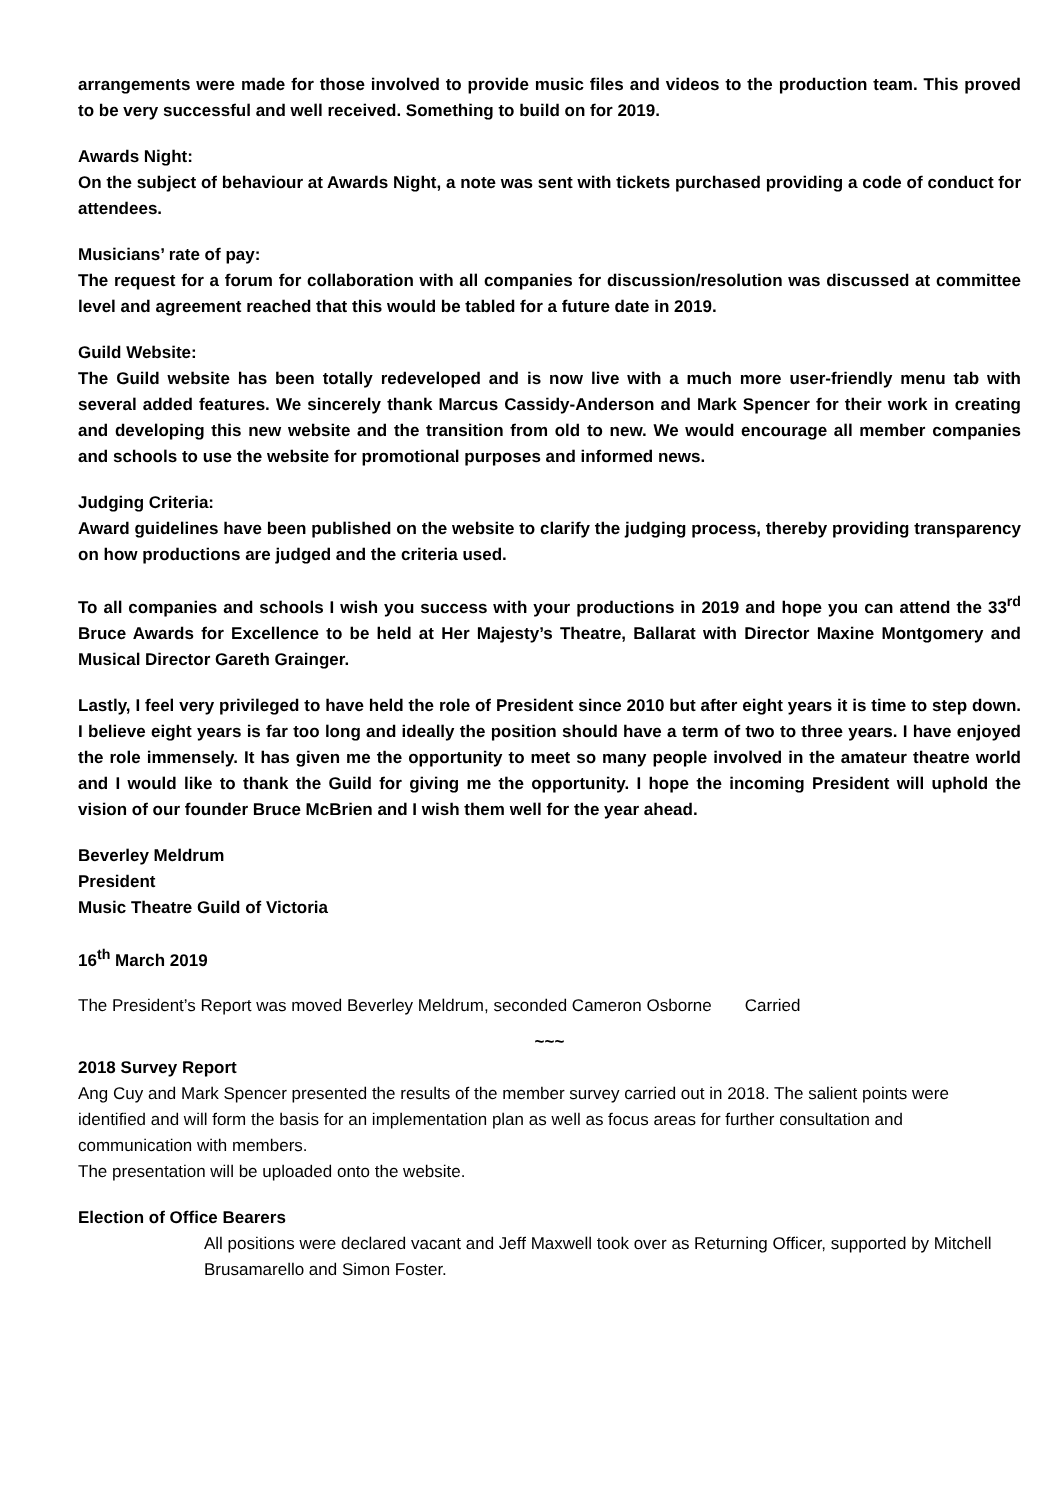arrangements were made for those involved to provide music files and videos to the production team. This proved to be very successful and well received. Something to build on for 2019.
Awards Night:
On the subject of behaviour at Awards Night, a note was sent with tickets purchased providing a code of conduct for attendees.
Musicians’ rate of pay:
The request for a forum for collaboration with all companies for discussion/resolution was discussed at committee level and agreement reached that this would be tabled for a future date in 2019.
Guild Website:
The Guild website has been totally redeveloped and is now live with a much more user-friendly menu tab with several added features. We sincerely thank Marcus Cassidy-Anderson and Mark Spencer for their work in creating and developing this new website and the transition from old to new. We would encourage all member companies and schools to use the website for promotional purposes and informed news.
Judging Criteria:
Award guidelines have been published on the website to clarify the judging process, thereby providing transparency on how productions are judged and the criteria used.
To all companies and schools I wish you success with your productions in 2019 and hope you can attend the 33<sup>rd</sup> Bruce Awards for Excellence to be held at Her Majesty’s Theatre, Ballarat with Director Maxine Montgomery and Musical Director Gareth Grainger.
Lastly, I feel very privileged to have held the role of President since 2010 but after eight years it is time to step down. I believe eight years is far too long and ideally the position should have a term of two to three years. I have enjoyed the role immensely. It has given me the opportunity to meet so many people involved in the amateur theatre world and I would like to thank the Guild for giving me the opportunity. I hope the incoming President will uphold the vision of our founder Bruce McBrien and I wish them well for the year ahead.
Beverley Meldrum
President
Music Theatre Guild of Victoria
16<sup>th</sup> March 2019
The President’s Report was moved Beverley Meldrum, seconded Cameron Osborne Carried
~~~
2018 Survey Report
Ang Cuy and Mark Spencer presented the results of the member survey carried out in 2018. The salient points were identified and will form the basis for an implementation plan as well as focus areas for further consultation and communication with members.
The presentation will be uploaded onto the website.
Election of Office Bearers
All positions were declared vacant and Jeff Maxwell took over as Returning Officer, supported by Mitchell Brusamarello and Simon Foster.